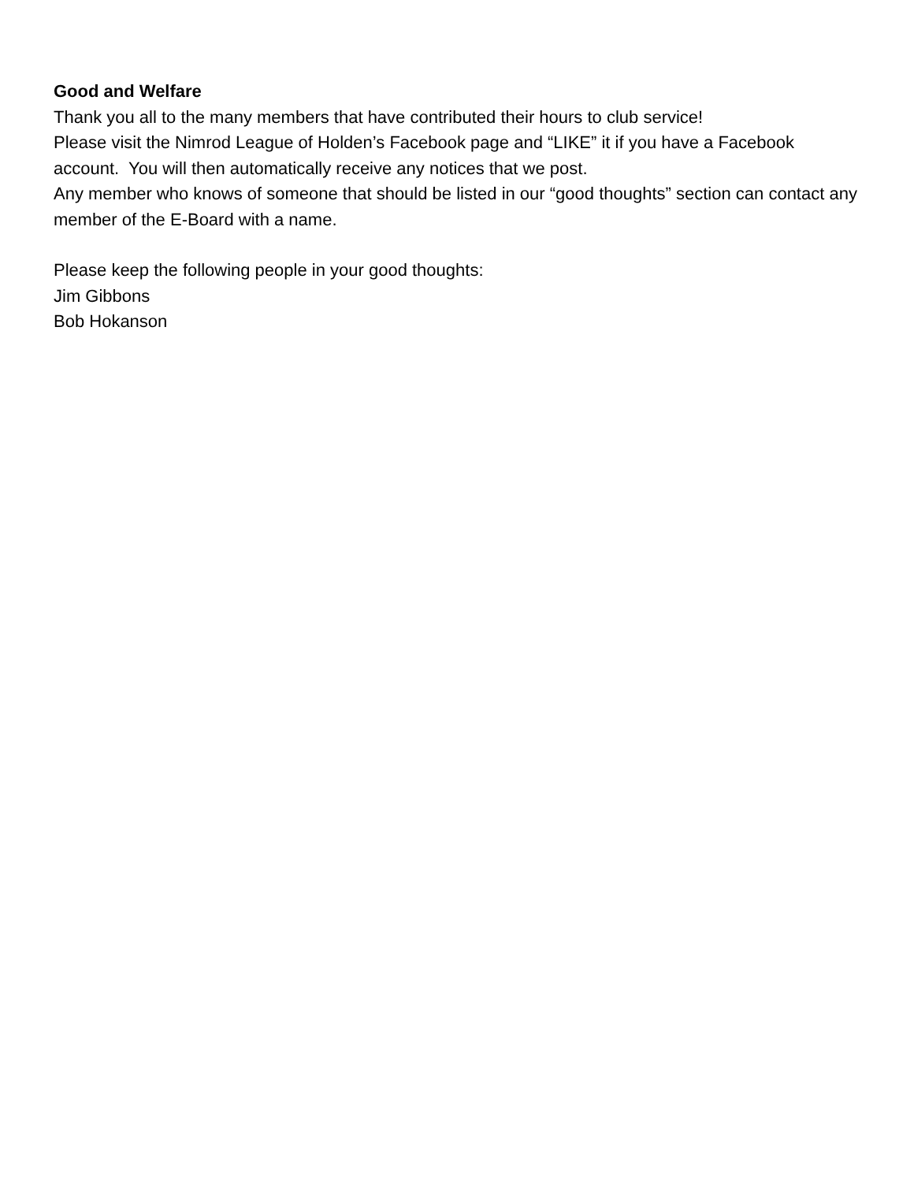Good and Welfare
Thank you all to the many members that have contributed their hours to club service!
Please visit the Nimrod League of Holden’s Facebook page and “LIKE” it if you have a Facebook account. You will then automatically receive any notices that we post.
Any member who knows of someone that should be listed in our “good thoughts” section can contact any member of the E-Board with a name.
Please keep the following people in your good thoughts:
Jim Gibbons
Bob Hokanson